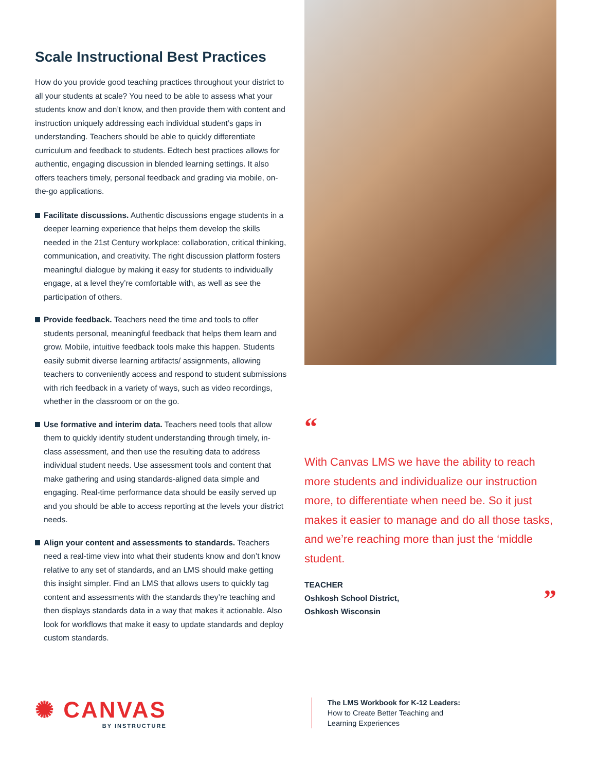Scale Instructional Best Practices
How do you provide good teaching practices throughout your district to all your students at scale? You need to be able to assess what your students know and don’t know, and then provide them with content and instruction uniquely addressing each individual student’s gaps in understanding. Teachers should be able to quickly differentiate curriculum and feedback to students. Edtech best practices allows for authentic, engaging discussion in blended learning settings. It also offers teachers timely, personal feedback and grading via mobile, on-the-go applications.
Facilitate discussions. Authentic discussions engage students in a deeper learning experience that helps them develop the skills needed in the 21st Century workplace: collaboration, critical thinking, communication, and creativity. The right discussion platform fosters meaningful dialogue by making it easy for students to individually engage, at a level they’re comfortable with, as well as see the participation of others.
Provide feedback. Teachers need the time and tools to offer students personal, meaningful feedback that helps them learn and grow. Mobile, intuitive feedback tools make this happen. Students easily submit diverse learning artifacts/ assignments, allowing teachers to conveniently access and respond to student submissions with rich feedback in a variety of ways, such as video recordings, whether in the classroom or on the go.
Use formative and interim data. Teachers need tools that allow them to quickly identify student understanding through timely, in-class assessment, and then use the resulting data to address individual student needs. Use assessment tools and content that make gathering and using standards-aligned data simple and engaging. Real-time performance data should be easily served up and you should be able to access reporting at the levels your district needs.
Align your content and assessments to standards. Teachers need a real-time view into what their students know and don’t know relative to any set of standards, and an LMS should make getting this insight simpler. Find an LMS that allows users to quickly tag content and assessments with the standards they’re teaching and then displays standards data in a way that makes it actionable. Also look for workflows that make it easy to update standards and deploy custom standards.
“
With Canvas LMS we have the ability to reach more students and individualize our instruction more, to differentiate when need be. So it just makes it easier to manage and do all those tasks, and we’re reaching more than just the ‘middle student.
TEACHER
Oshkosh School District,
Oshkosh Wisconsin
”
✺ CANVAS
BY INSTRUCTURE
The LMS Workbook for K-12 Leaders:
How to Create Better Teaching and
Learning Experiences